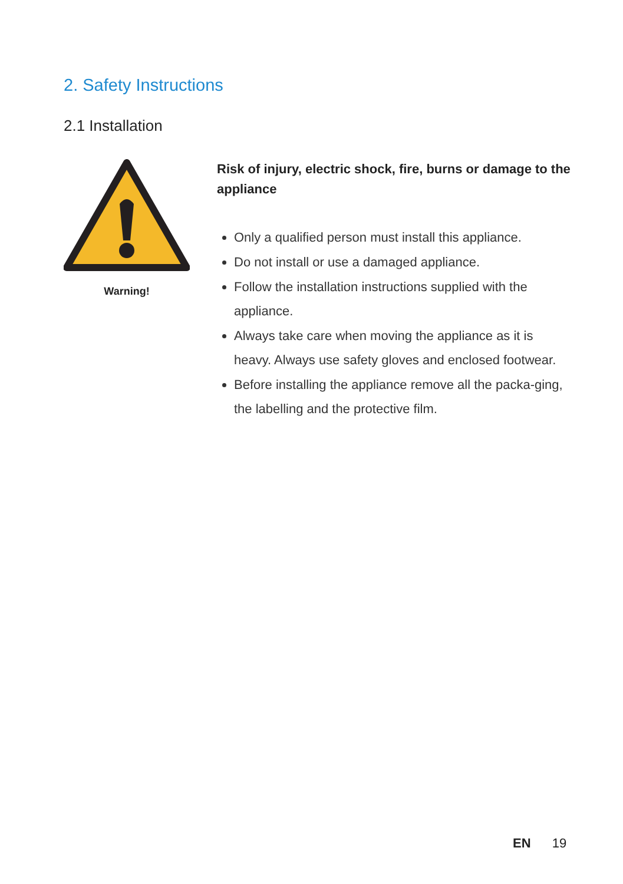2. Safety Instructions
2.1 Installation
Warning!
Risk of injury, electric shock, fire, burns or damage to the appliance
Only a qualified person must install this appliance.
Do not install or use a damaged appliance.
Follow the installation instructions supplied with the appliance.
Always take care when moving the appliance as it is heavy. Always use safety gloves and enclosed footwear.
Before installing the appliance remove all the packa-ging, the labelling and the protective film.
EN 19